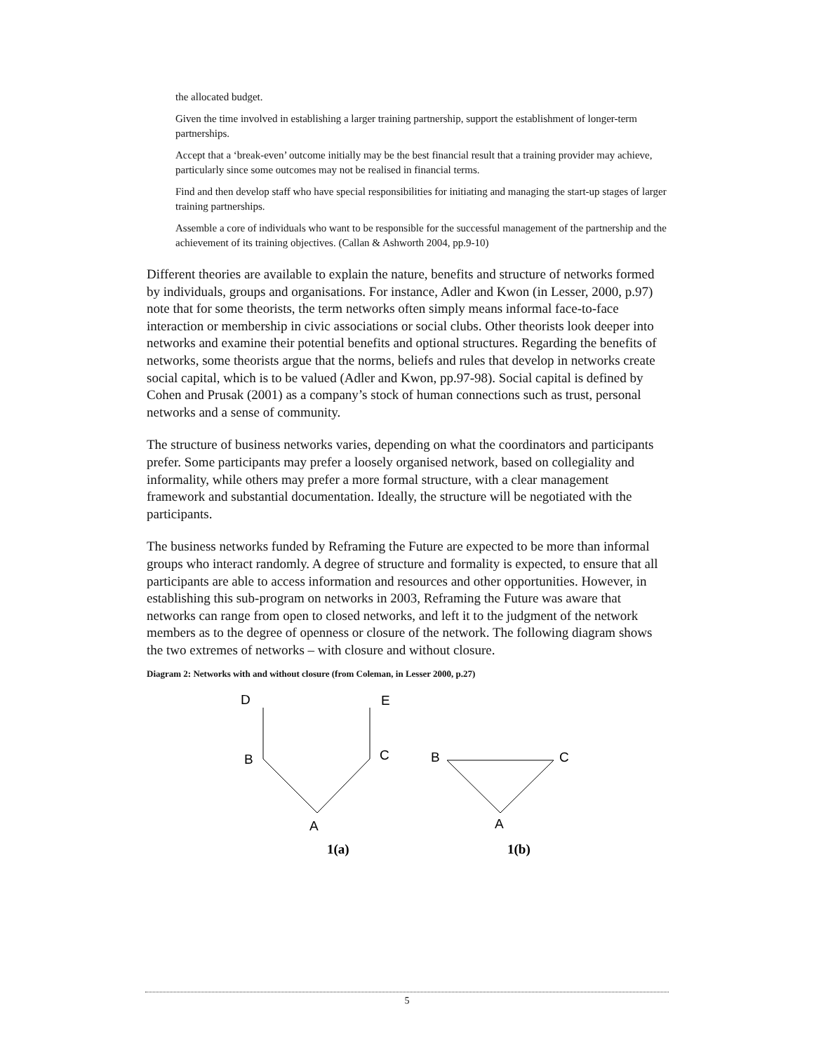the allocated budget.
Given the time involved in establishing a larger training partnership, support the establishment of longer-term partnerships.
Accept that a ‘break-even’ outcome initially may be the best financial result that a training provider may achieve, particularly since some outcomes may not be realised in financial terms.
Find and then develop staff who have special responsibilities for initiating and managing the start-up stages of larger training partnerships.
Assemble a core of individuals who want to be responsible for the successful management of the partnership and the achievement of its training objectives. (Callan & Ashworth 2004, pp.9-10)
Different theories are available to explain the nature, benefits and structure of networks formed by individuals, groups and organisations. For instance, Adler and Kwon (in Lesser, 2000, p.97) note that for some theorists, the term networks often simply means informal face-to-face interaction or membership in civic associations or social clubs. Other theorists look deeper into networks and examine their potential benefits and optional structures. Regarding the benefits of networks, some theorists argue that the norms, beliefs and rules that develop in networks create social capital, which is to be valued (Adler and Kwon, pp.97-98). Social capital is defined by Cohen and Prusak (2001) as a company’s stock of human connections such as trust, personal networks and a sense of community.
The structure of business networks varies, depending on what the coordinators and participants prefer. Some participants may prefer a loosely organised network, based on collegiality and informality, while others may prefer a more formal structure, with a clear management framework and substantial documentation. Ideally, the structure will be negotiated with the participants.
The business networks funded by Reframing the Future are expected to be more than informal groups who interact randomly. A degree of structure and formality is expected, to ensure that all participants are able to access information and resources and other opportunities. However, in establishing this sub-program on networks in 2003, Reframing the Future was aware that networks can range from open to closed networks, and left it to the judgment of the network members as to the degree of openness or closure of the network. The following diagram shows the two extremes of networks – with closure and without closure.
Diagram 2: Networks with and without closure (from Coleman, in Lesser 2000, p.27)
D
E
B
C
A
B
C
A
1(a)
1(b)
5